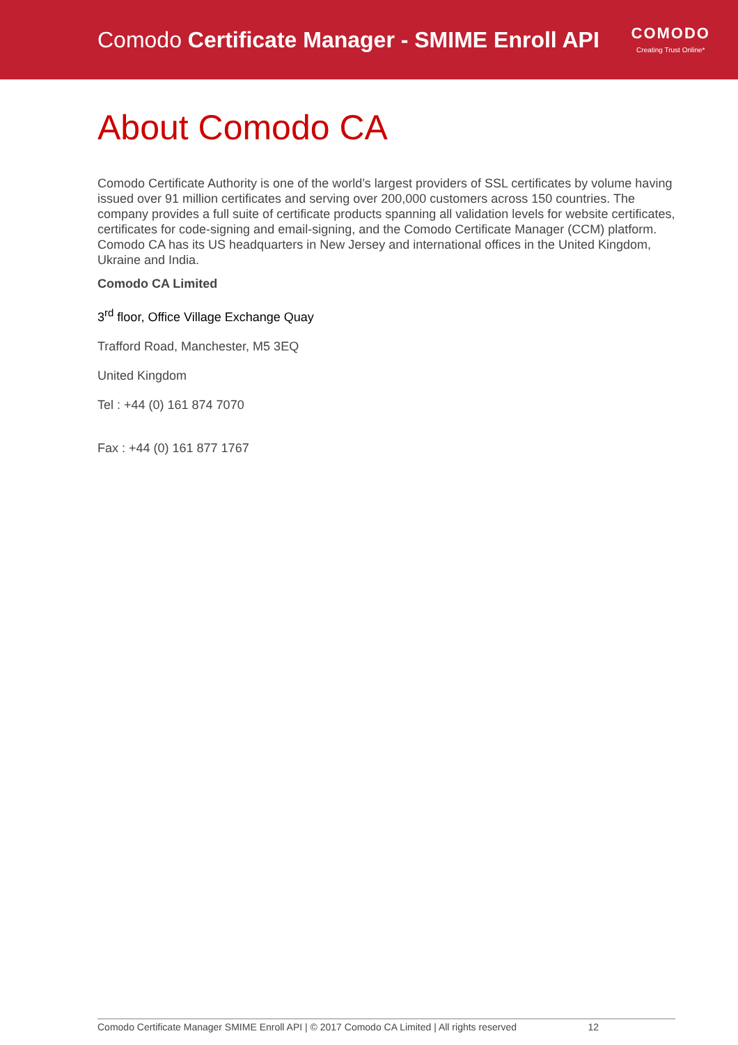Comodo Certificate Manager - SMIME Enroll API
COMODO
Creating Trust Online*
About Comodo CA
Comodo Certificate Authority is one of the world’s largest providers of SSL certificates by volume having issued over 91 million certificates and serving over 200,000 customers across 150 countries. The company provides a full suite of certificate products spanning all validation levels for website certificates, certificates for code-signing and email-signing, and the Comodo Certificate Manager (CCM) platform. Comodo CA has its US headquarters in New Jersey and international offices in the United Kingdom, Ukraine and India.
Comodo CA Limited
3<sup>rd</sup> floor, Office Village Exchange Quay
Trafford Road, Manchester, M5 3EQ
United Kingdom
Tel : +44 (0) 161 874 7070
Fax : +44 (0) 161 877 1767
Comodo Certificate Manager SMIME Enroll API | © 2017 Comodo CA Limited | All rights reserved 12